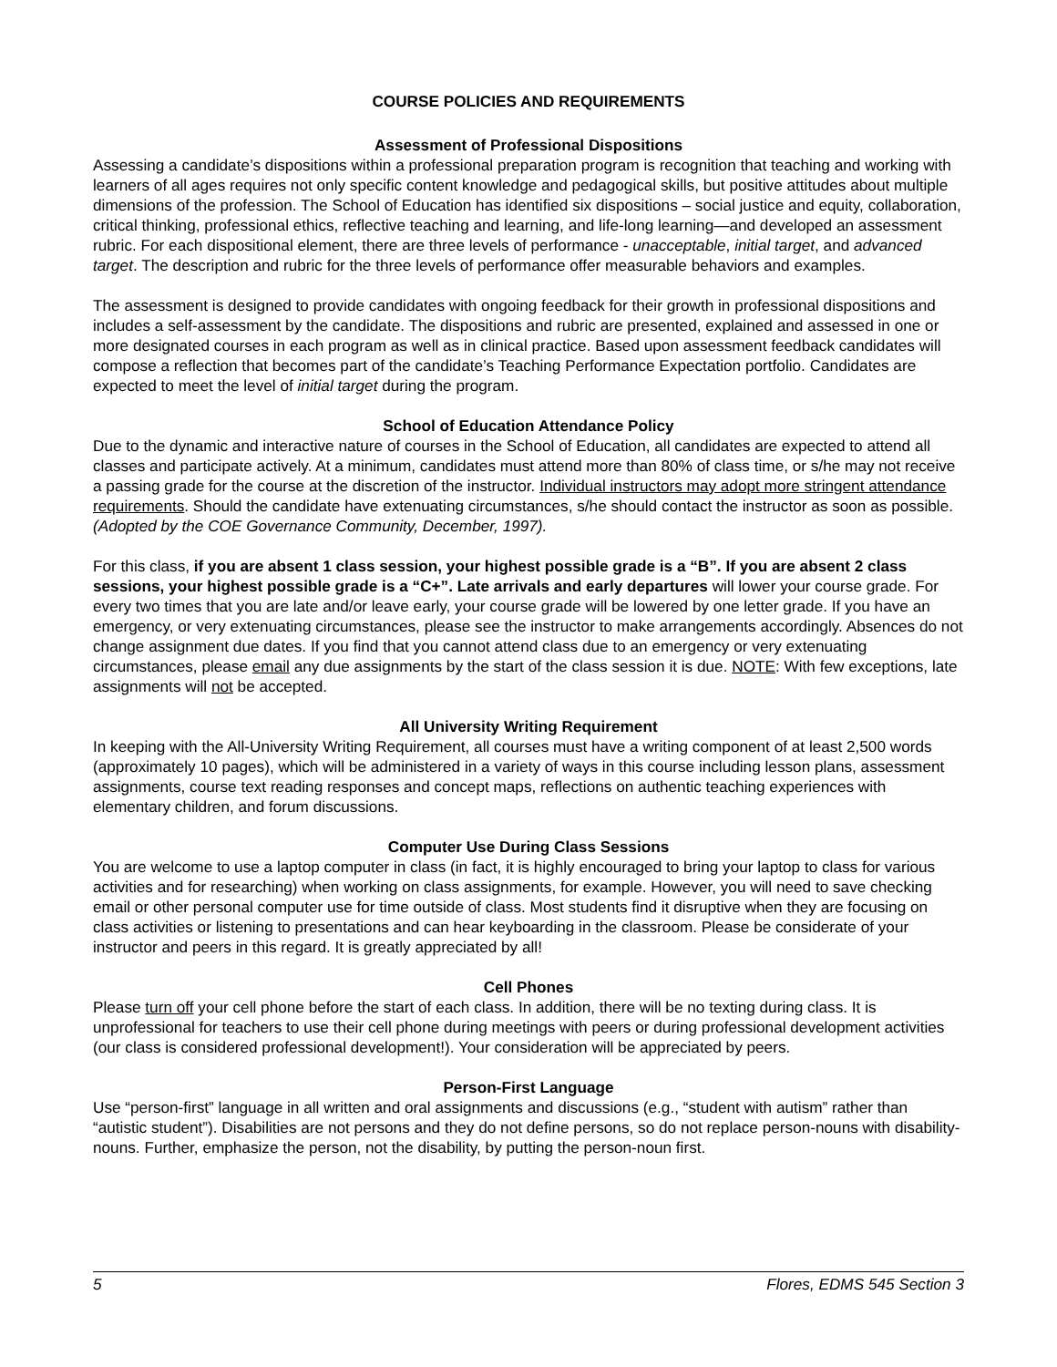COURSE POLICIES AND REQUIREMENTS
Assessment of Professional Dispositions
Assessing a candidate’s dispositions within a professional preparation program is recognition that teaching and working with learners of all ages requires not only specific content knowledge and pedagogical skills, but positive attitudes about multiple dimensions of the profession. The School of Education has identified six dispositions – social justice and equity, collaboration, critical thinking, professional ethics, reflective teaching and learning, and life-long learning—and developed an assessment rubric. For each dispositional element, there are three levels of performance - unacceptable, initial target, and advanced target. The description and rubric for the three levels of performance offer measurable behaviors and examples.
The assessment is designed to provide candidates with ongoing feedback for their growth in professional dispositions and includes a self-assessment by the candidate. The dispositions and rubric are presented, explained and assessed in one or more designated courses in each program as well as in clinical practice. Based upon assessment feedback candidates will compose a reflection that becomes part of the candidate’s Teaching Performance Expectation portfolio. Candidates are expected to meet the level of initial target during the program.
School of Education Attendance Policy
Due to the dynamic and interactive nature of courses in the School of Education, all candidates are expected to attend all classes and participate actively. At a minimum, candidates must attend more than 80% of class time, or s/he may not receive a passing grade for the course at the discretion of the instructor. Individual instructors may adopt more stringent attendance requirements. Should the candidate have extenuating circumstances, s/he should contact the instructor as soon as possible. (Adopted by the COE Governance Community, December, 1997).
For this class, if you are absent 1 class session, your highest possible grade is a “B”. If you are absent 2 class sessions, your highest possible grade is a “C+”. Late arrivals and early departures will lower your course grade. For every two times that you are late and/or leave early, your course grade will be lowered by one letter grade. If you have an emergency, or very extenuating circumstances, please see the instructor to make arrangements accordingly. Absences do not change assignment due dates. If you find that you cannot attend class due to an emergency or very extenuating circumstances, please email any due assignments by the start of the class session it is due. NOTE: With few exceptions, late assignments will not be accepted.
All University Writing Requirement
In keeping with the All-University Writing Requirement, all courses must have a writing component of at least 2,500 words (approximately 10 pages), which will be administered in a variety of ways in this course including lesson plans, assessment assignments, course text reading responses and concept maps, reflections on authentic teaching experiences with elementary children, and forum discussions.
Computer Use During Class Sessions
You are welcome to use a laptop computer in class (in fact, it is highly encouraged to bring your laptop to class for various activities and for researching) when working on class assignments, for example. However, you will need to save checking email or other personal computer use for time outside of class. Most students find it disruptive when they are focusing on class activities or listening to presentations and can hear keyboarding in the classroom. Please be considerate of your instructor and peers in this regard. It is greatly appreciated by all!
Cell Phones
Please turn off your cell phone before the start of each class. In addition, there will be no texting during class. It is unprofessional for teachers to use their cell phone during meetings with peers or during professional development activities (our class is considered professional development!). Your consideration will be appreciated by peers.
Person-First Language
Use “person-first” language in all written and oral assignments and discussions (e.g., “student with autism” rather than “autistic student”). Disabilities are not persons and they do not define persons, so do not replace person-nouns with disability-nouns. Further, emphasize the person, not the disability, by putting the person-noun first.
5 Flores, EDMS 545 Section 3